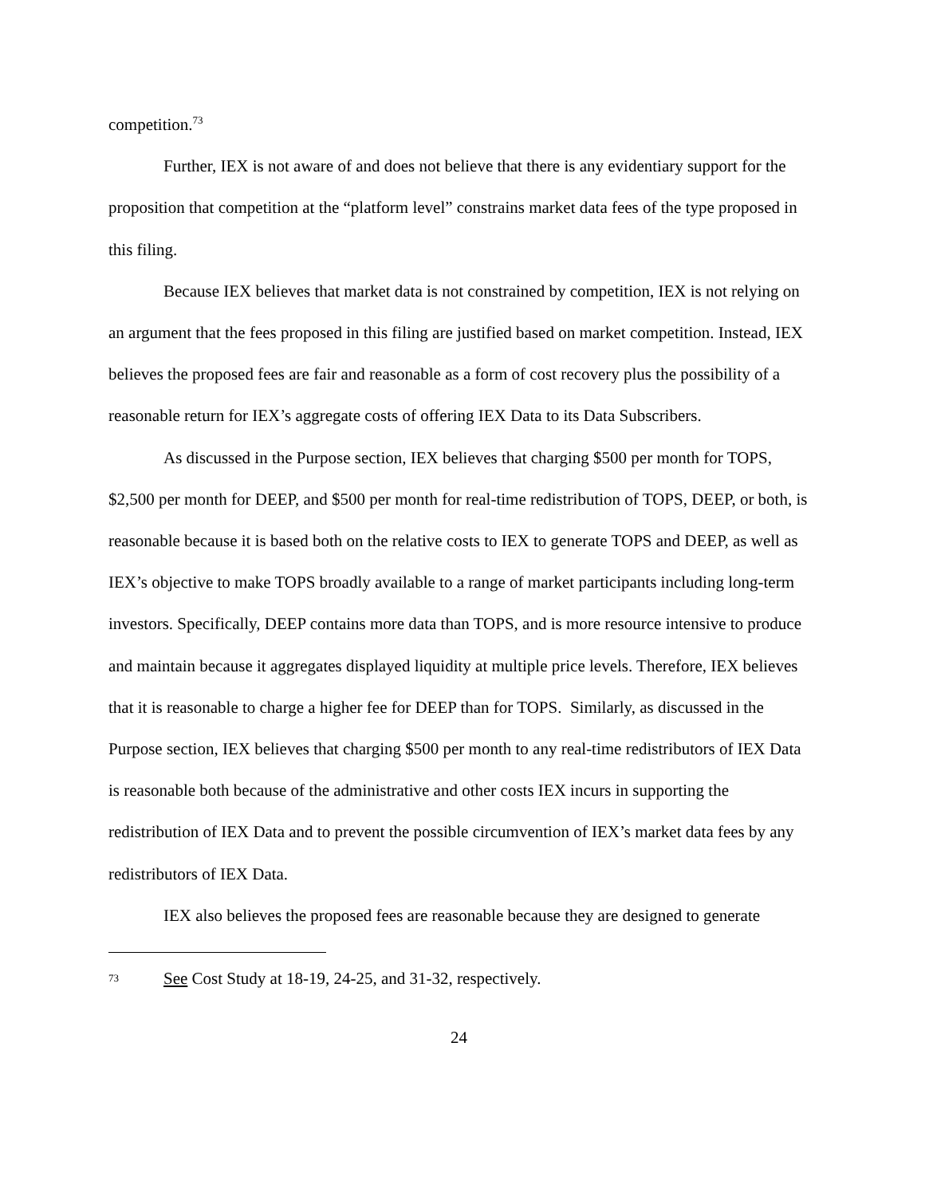competition.<sup>73</sup>
Further, IEX is not aware of and does not believe that there is any evidentiary support for the proposition that competition at the “platform level” constrains market data fees of the type proposed in this filing.
Because IEX believes that market data is not constrained by competition, IEX is not relying on an argument that the fees proposed in this filing are justified based on market competition. Instead, IEX believes the proposed fees are fair and reasonable as a form of cost recovery plus the possibility of a reasonable return for IEX’s aggregate costs of offering IEX Data to its Data Subscribers.
As discussed in the Purpose section, IEX believes that charging $500 per month for TOPS, $2,500 per month for DEEP, and $500 per month for real-time redistribution of TOPS, DEEP, or both, is reasonable because it is based both on the relative costs to IEX to generate TOPS and DEEP, as well as IEX’s objective to make TOPS broadly available to a range of market participants including long-term investors. Specifically, DEEP contains more data than TOPS, and is more resource intensive to produce and maintain because it aggregates displayed liquidity at multiple price levels. Therefore, IEX believes that it is reasonable to charge a higher fee for DEEP than for TOPS. Similarly, as discussed in the Purpose section, IEX believes that charging $500 per month to any real-time redistributors of IEX Data is reasonable both because of the administrative and other costs IEX incurs in supporting the redistribution of IEX Data and to prevent the possible circumvention of IEX’s market data fees by any redistributors of IEX Data.
IEX also believes the proposed fees are reasonable because they are designed to generate
73 See Cost Study at 18-19, 24-25, and 31-32, respectively.
24